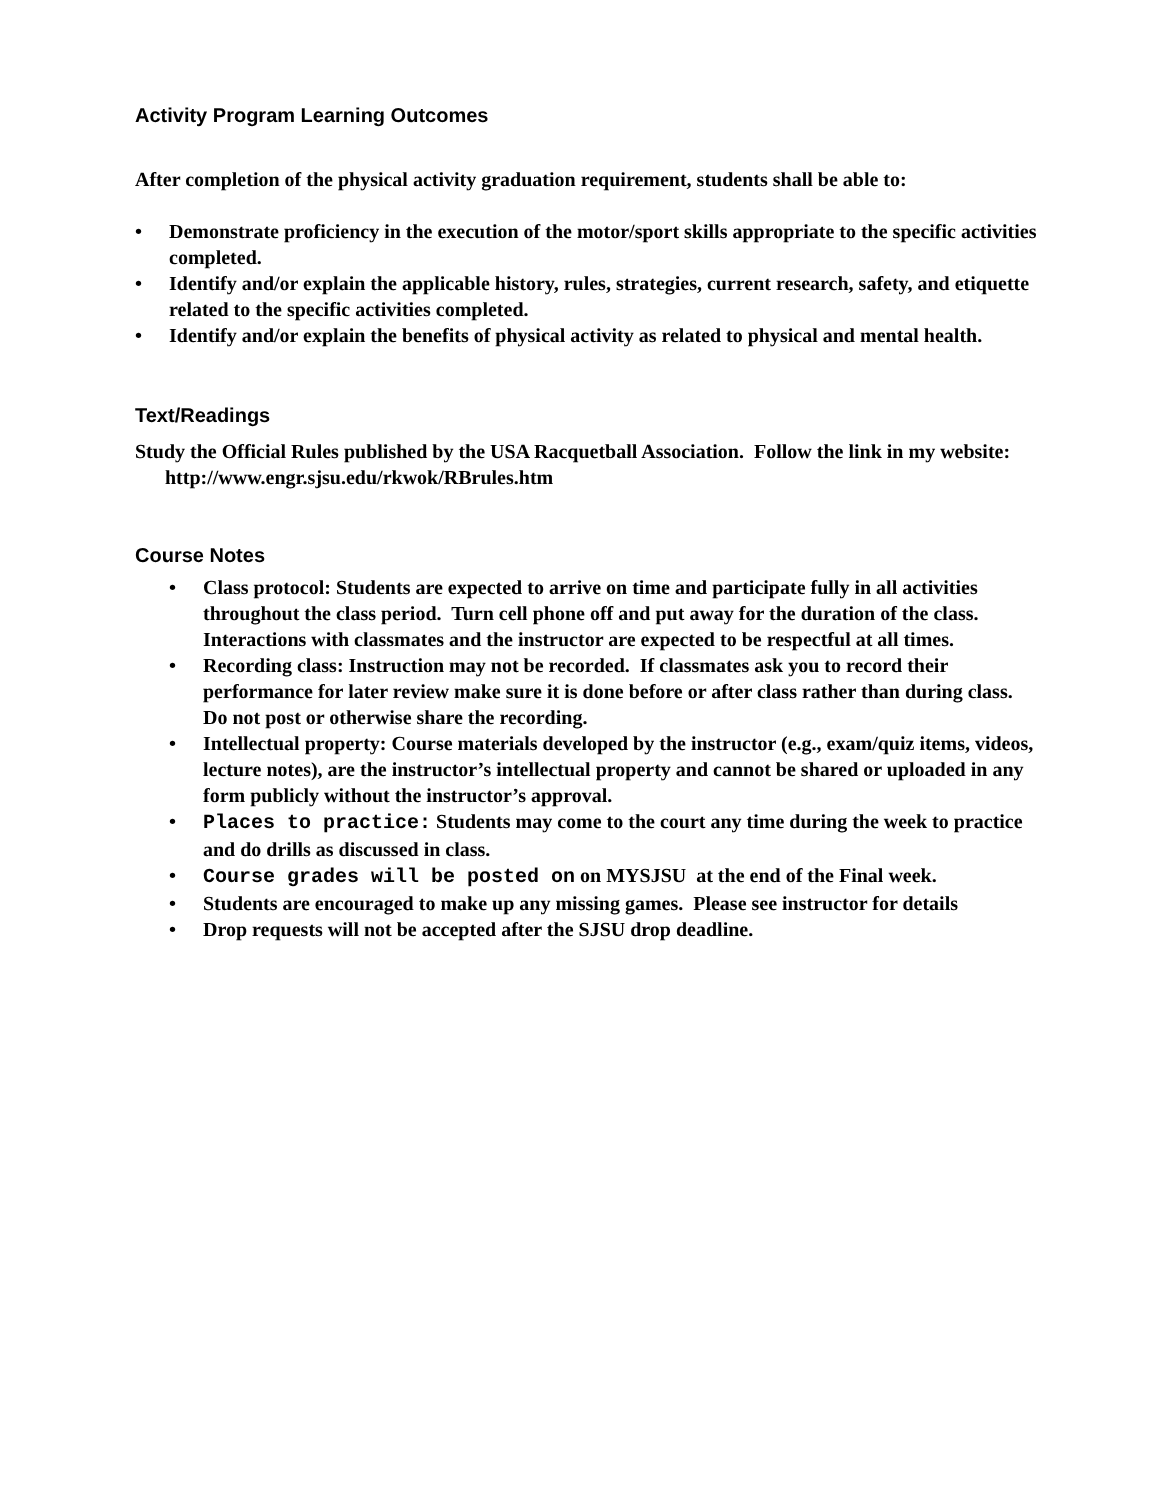Activity Program Learning Outcomes
After completion of the physical activity graduation requirement, students shall be able to:
• Demonstrate proficiency in the execution of the motor/sport skills appropriate to the specific activities completed.
• Identify and/or explain the applicable history, rules, strategies, current research, safety, and etiquette related to the specific activities completed.
• Identify and/or explain the benefits of physical activity as related to physical and mental health.
Text/Readings
Study the Official Rules published by the USA Racquetball Association. Follow the link in my website: http://www.engr.sjsu.edu/rkwok/RBrules.htm
Course Notes
• Class protocol: Students are expected to arrive on time and participate fully in all activities throughout the class period. Turn cell phone off and put away for the duration of the class. Interactions with classmates and the instructor are expected to be respectful at all times.
• Recording class: Instruction may not be recorded. If classmates ask you to record their performance for later review make sure it is done before or after class rather than during class. Do not post or otherwise share the recording.
• Intellectual property: Course materials developed by the instructor (e.g., exam/quiz items, videos, lecture notes), are the instructor’s intellectual property and cannot be shared or uploaded in any form publicly without the instructor’s approval.
• Places to practice: Students may come to the court any time during the week to practice and do drills as discussed in class.
• Course grades will be posted on on MYSJSU at the end of the Final week.
• Students are encouraged to make up any missing games. Please see instructor for details
• Drop requests will not be accepted after the SJSU drop deadline.